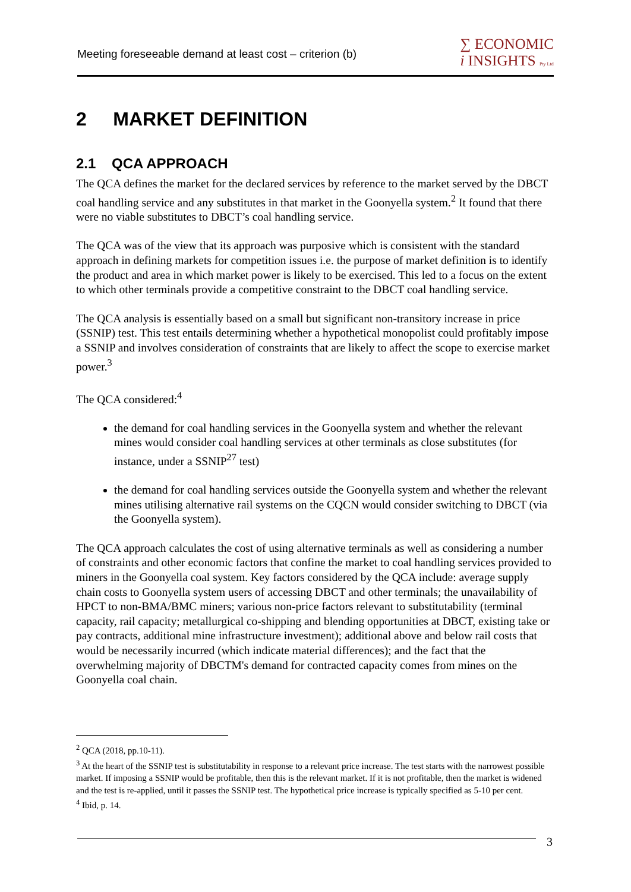Meeting foreseeable demand at least cost – criterion (b)
∑ ECONOMIC
i INSIGHTS Pty Ltd
2 MARKET DEFINITION
2.1 QCA APPROACH
The QCA defines the market for the declared services by reference to the market served by the DBCT coal handling service and any substitutes in that market in the Goonyella system.<sup>2</sup> It found that there were no viable substitutes to DBCT’s coal handling service.
The QCA was of the view that its approach was purposive which is consistent with the standard approach in defining markets for competition issues i.e. the purpose of market definition is to identify the product and area in which market power is likely to be exercised. This led to a focus on the extent to which other terminals provide a competitive constraint to the DBCT coal handling service.
The QCA analysis is essentially based on a small but significant non-transitory increase in price (SSNIP) test. This test entails determining whether a hypothetical monopolist could profitably impose a SSNIP and involves consideration of constraints that are likely to affect the scope to exercise market power.<sup>3</sup>
The QCA considered:<sup>4</sup>
the demand for coal handling services in the Goonyella system and whether the relevant mines would consider coal handling services at other terminals as close substitutes (for instance, under a SSNIP<sup>27</sup> test)
the demand for coal handling services outside the Goonyella system and whether the relevant mines utilising alternative rail systems on the CQCN would consider switching to DBCT (via the Goonyella system).
The QCA approach calculates the cost of using alternative terminals as well as considering a number of constraints and other economic factors that confine the market to coal handling services provided to miners in the Goonyella coal system. Key factors considered by the QCA include: average supply chain costs to Goonyella system users of accessing DBCT and other terminals; the unavailability of HPCT to non-BMA/BMC miners; various non-price factors relevant to substitutability (terminal capacity, rail capacity; metallurgical co-shipping and blending opportunities at DBCT, existing take or pay contracts, additional mine infrastructure investment); additional above and below rail costs that would be necessarily incurred (which indicate material differences); and the fact that the overwhelming majority of DBCTM's demand for contracted capacity comes from mines on the Goonyella coal chain.
<sup>2</sup> QCA (2018, pp.10-11).
<sup>3</sup> At the heart of the SSNIP test is substitutability in response to a relevant price increase. The test starts with the narrowest possible market. If imposing a SSNIP would be profitable, then this is the relevant market. If it is not profitable, then the market is widened and the test is re-applied, until it passes the SSNIP test. The hypothetical price increase is typically specified as 5-10 per cent.
<sup>4</sup> Ibid, p. 14.
3